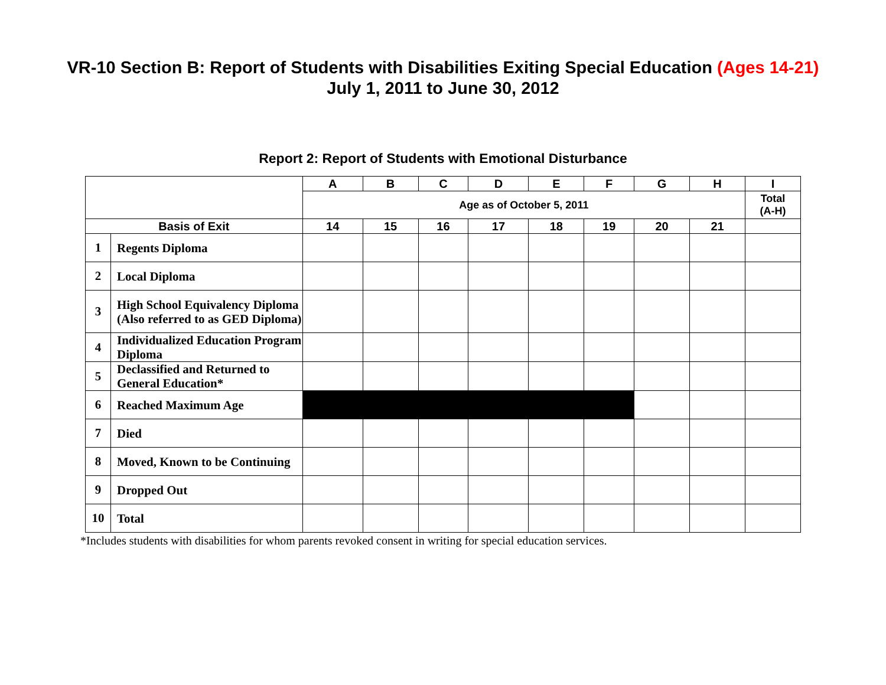VR-10 Section B: Report of Students with Disabilities Exiting Special Education (Ages 14-21)
July 1, 2011 to June 30, 2012
Report 2: Report of Students with Emotional Disturbance
| | | A | B | C | D | E | F | G | H | I |
| --- | --- | --- | --- | --- | --- | --- | --- | --- | --- | --- |
| | | Age as of October 5, 2011 | | | | | | | | Total (A-H) |
| Basis of Exit | | 14 | 15 | 16 | 17 | 18 | 19 | 20 | 21 | |
| 1 | Regents Diploma | | | | | | | | | |
| 2 | Local Diploma | | | | | | | | | |
| 3 | High School Equivalency Diploma (Also referred to as GED Diploma) | | | | | | | | | |
| 4 | Individualized Education Program Diploma | | | | | | | | | |
| 5 | Declassified and Returned to General Education* | | | | | | | | | |
| 6 | Reached Maximum Age | | | | | | | | | |
| 7 | Died | | | | | | | | | |
| 8 | Moved, Known to be Continuing | | | | | | | | | |
| 9 | Dropped Out | | | | | | | | | |
| 10 | Total | | | | | | | | | |
*Includes students with disabilities for whom parents revoked consent in writing for special education services.